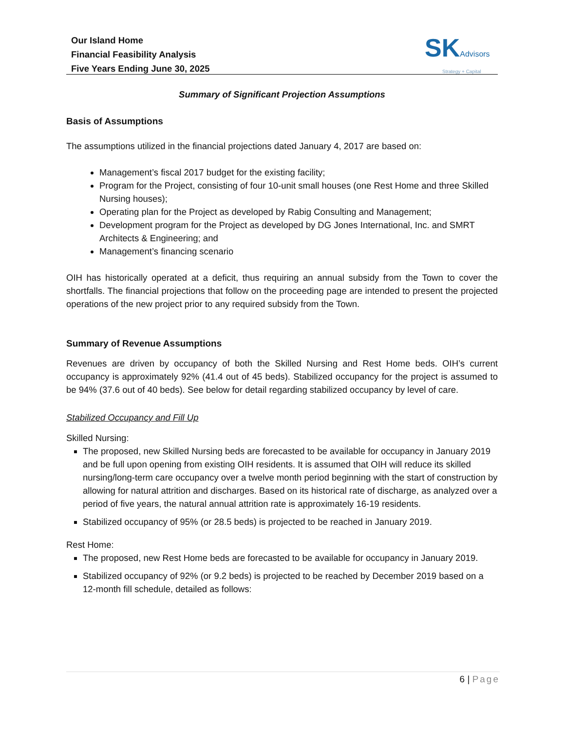Our Island Home
Financial Feasibility Analysis
Five Years Ending June 30, 2025
SKAdvisors
Strategy + Capital
Summary of Significant Projection Assumptions
Basis of Assumptions
The assumptions utilized in the financial projections dated January 4, 2017 are based on:
Management’s fiscal 2017 budget for the existing facility;
Program for the Project, consisting of four 10-unit small houses (one Rest Home and three Skilled Nursing houses);
Operating plan for the Project as developed by Rabig Consulting and Management;
Development program for the Project as developed by DG Jones International, Inc. and SMRT Architects & Engineering; and
Management’s financing scenario
OIH has historically operated at a deficit, thus requiring an annual subsidy from the Town to cover the shortfalls. The financial projections that follow on the proceeding page are intended to present the projected operations of the new project prior to any required subsidy from the Town.
Summary of Revenue Assumptions
Revenues are driven by occupancy of both the Skilled Nursing and Rest Home beds. OIH’s current occupancy is approximately 92% (41.4 out of 45 beds). Stabilized occupancy for the project is assumed to be 94% (37.6 out of 40 beds). See below for detail regarding stabilized occupancy by level of care.
Stabilized Occupancy and Fill Up
Skilled Nursing:
The proposed, new Skilled Nursing beds are forecasted to be available for occupancy in January 2019 and be full upon opening from existing OIH residents. It is assumed that OIH will reduce its skilled nursing/long-term care occupancy over a twelve month period beginning with the start of construction by allowing for natural attrition and discharges. Based on its historical rate of discharge, as analyzed over a period of five years, the natural annual attrition rate is approximately 16-19 residents.
Stabilized occupancy of 95% (or 28.5 beds) is projected to be reached in January 2019.
Rest Home:
The proposed, new Rest Home beds are forecasted to be available for occupancy in January 2019.
Stabilized occupancy of 92% (or 9.2 beds) is projected to be reached by December 2019 based on a 12-month fill schedule, detailed as follows:
6 | Page